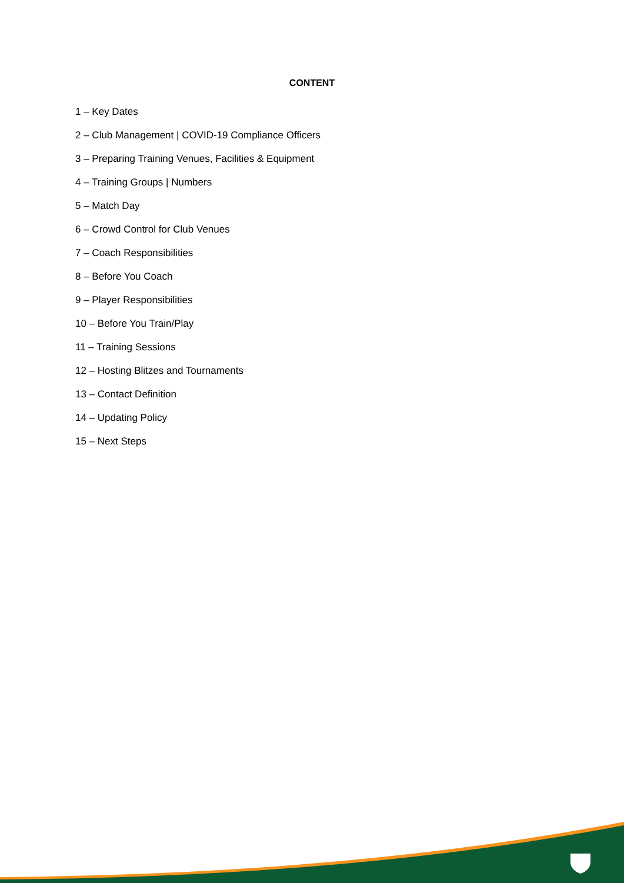CONTENT
1 – Key Dates
2 – Club Management | COVID-19 Compliance Officers
3 – Preparing Training Venues, Facilities & Equipment
4 – Training Groups | Numbers
5 – Match Day
6 – Crowd Control for Club Venues
7 – Coach Responsibilities
8 – Before You Coach
9 – Player Responsibilities
10 – Before You Train/Play
11 – Training Sessions
12 – Hosting Blitzes and Tournaments
13 – Contact Definition
14 – Updating Policy
15 – Next Steps